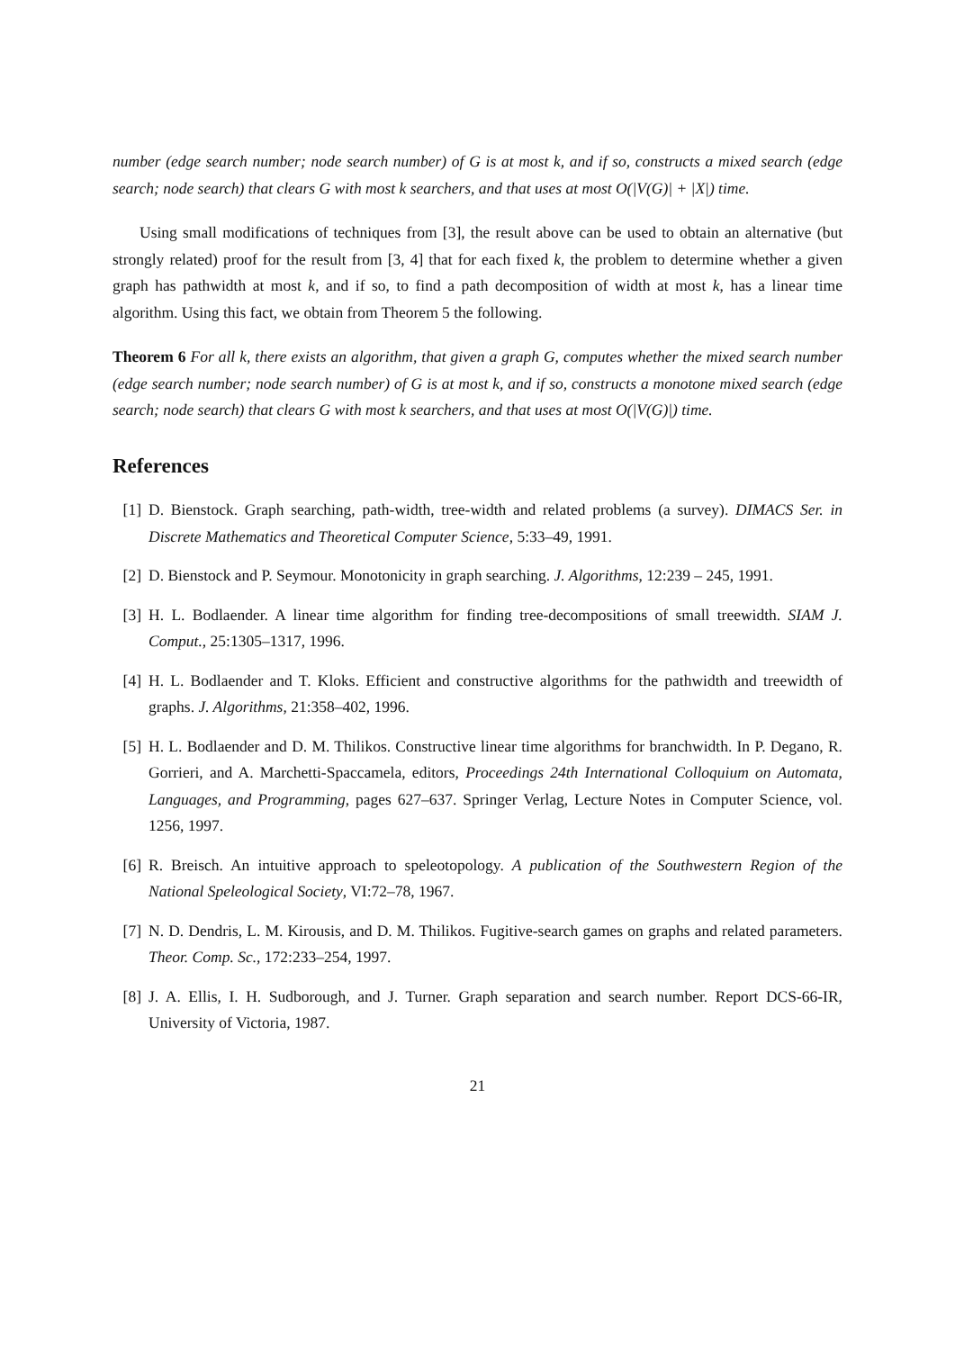number (edge search number; node search number) of G is at most k, and if so, constructs a mixed search (edge search; node search) that clears G with most k searchers, and that uses at most O(|V(G)| + |X|) time.
Using small modifications of techniques from [3], the result above can be used to obtain an alternative (but strongly related) proof for the result from [3, 4] that for each fixed k, the problem to determine whether a given graph has pathwidth at most k, and if so, to find a path decomposition of width at most k, has a linear time algorithm. Using this fact, we obtain from Theorem 5 the following.
Theorem 6 For all k, there exists an algorithm, that given a graph G, computes whether the mixed search number (edge search number; node search number) of G is at most k, and if so, constructs a monotone mixed search (edge search; node search) that clears G with most k searchers, and that uses at most O(|V(G)|) time.
References
[1] D. Bienstock. Graph searching, path-width, tree-width and related problems (a survey). DIMACS Ser. in Discrete Mathematics and Theoretical Computer Science, 5:33–49, 1991.
[2] D. Bienstock and P. Seymour. Monotonicity in graph searching. J. Algorithms, 12:239 – 245, 1991.
[3] H. L. Bodlaender. A linear time algorithm for finding tree-decompositions of small treewidth. SIAM J. Comput., 25:1305–1317, 1996.
[4] H. L. Bodlaender and T. Kloks. Efficient and constructive algorithms for the pathwidth and treewidth of graphs. J. Algorithms, 21:358–402, 1996.
[5] H. L. Bodlaender and D. M. Thilikos. Constructive linear time algorithms for branchwidth. In P. Degano, R. Gorrieri, and A. Marchetti-Spaccamela, editors, Proceedings 24th International Colloquium on Automata, Languages, and Programming, pages 627–637. Springer Verlag, Lecture Notes in Computer Science, vol. 1256, 1997.
[6] R. Breisch. An intuitive approach to speleotopology. A publication of the Southwestern Region of the National Speleological Society, VI:72–78, 1967.
[7] N. D. Dendris, L. M. Kirousis, and D. M. Thilikos. Fugitive-search games on graphs and related parameters. Theor. Comp. Sc., 172:233–254, 1997.
[8] J. A. Ellis, I. H. Sudborough, and J. Turner. Graph separation and search number. Report DCS-66-IR, University of Victoria, 1987.
21